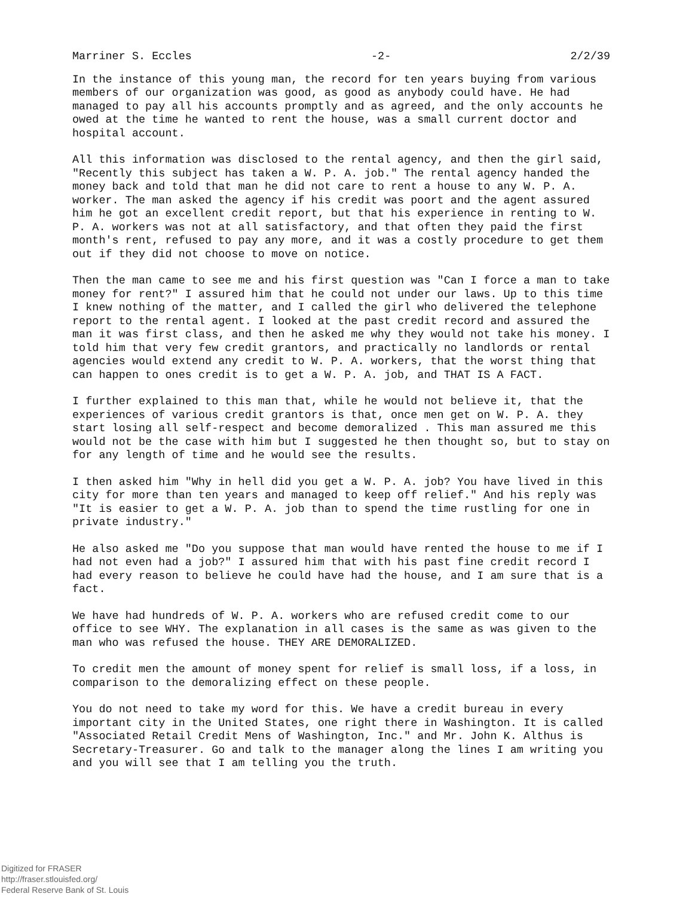Marriner S. Eccles -2- 2/2/39
In the instance of this young man, the record for ten years buying from various members of our organization was good, as good as anybody could have. He had managed to pay all his accounts promptly and as agreed, and the only accounts he owed at the time he wanted to rent the house, was a small current doctor and hospital account.
All this information was disclosed to the rental agency, and then the girl said, "Recently this subject has taken a W. P. A. job." The rental agency handed the money back and told that man he did not care to rent a house to any W. P. A. worker. The man asked the agency if his credit was poort and the agent assured him he got an excellent credit report, but that his experience in renting to W. P. A. workers was not at all satisfactory, and that often they paid the first month's rent, refused to pay any more, and it was a costly procedure to get them out if they did not choose to move on notice.
Then the man came to see me and his first question was "Can I force a man to take money for rent?" I assured him that he could not under our laws. Up to this time I knew nothing of the matter, and I called the girl who delivered the telephone report to the rental agent. I looked at the past credit record and assured the man it was first class, and then he asked me why they would not take his money. I told him that very few credit grantors, and practically no landlords or rental agencies would extend any credit to W. P. A. workers, that the worst thing that can happen to ones credit is to get a W. P. A. job, and THAT IS A FACT.
I further explained to this man that, while he would not believe it, that the experiences of various credit grantors is that, once men get on W. P. A. they start losing all self-respect and become demoralized . This man assured me this would not be the case with him but I suggested he then thought so, but to stay on for any length of time and he would see the results.
I then asked him "Why in hell did you get a W. P. A. job? You have lived in this city for more than ten years and managed to keep off relief." And his reply was "It is easier to get a W. P. A. job than to spend the time rustling for one in private industry."
He also asked me "Do you suppose that man would have rented the house to me if I had not even had a job?" I assured him that with his past fine credit record I had every reason to believe he could have had the house, and I am sure that is a fact.
We have had hundreds of W. P. A. workers who are refused credit come to our office to see WHY. The explanation in all cases is the same as was given to the man who was refused the house. THEY ARE DEMORALIZED.
To credit men the amount of money spent for relief is small loss, if a loss, in comparison to the demoralizing effect on these people.
You do not need to take my word for this. We have a credit bureau in every important city in the United States, one right there in Washington. It is called "Associated Retail Credit Mens of Washington, Inc." and Mr. John K. Althus is Secretary-Treasurer. Go and talk to the manager along the lines I am writing you and you will see that I am telling you the truth.
Digitized for FRASER
http://fraser.stlouisfed.org/
Federal Reserve Bank of St. Louis